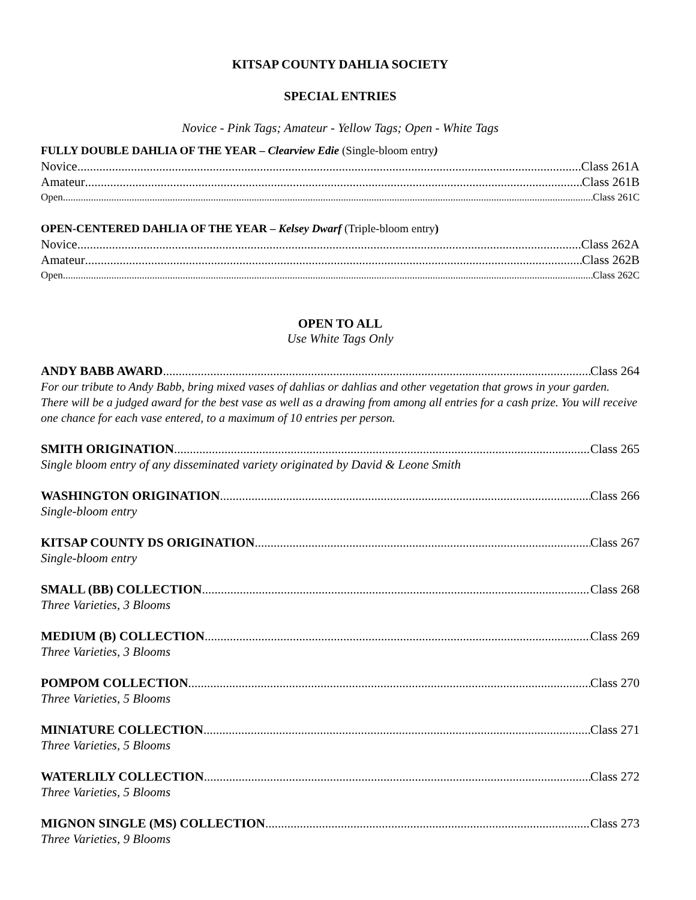KITSAP COUNTY DAHLIA SOCIETY
SPECIAL ENTRIES
Novice - Pink Tags; Amateur - Yellow Tags; Open - White Tags
FULLY DOUBLE DAHLIA OF THE YEAR – Clearview Edie (Single-bloom entry)
Novice Class 261A
Amateur Class 261B
Open Class 261C
OPEN-CENTERED DAHLIA OF THE YEAR – Kelsey Dwarf (Triple-bloom entry)
Novice Class 262A
Amateur Class 262B
Open Class 262C
OPEN TO ALL
Use White Tags Only
ANDY BABB AWARD Class 264
For our tribute to Andy Babb, bring mixed vases of dahlias or dahlias and other vegetation that grows in your garden. There will be a judged award for the best vase as well as a drawing from among all entries for a cash prize. You will receive one chance for each vase entered, to a maximum of 10 entries per person.
SMITH ORIGINATION Class 265
Single bloom entry of any disseminated variety originated by David & Leone Smith
WASHINGTON ORIGINATION Class 266
Single-bloom entry
KITSAP COUNTY DS ORIGINATION Class 267
Single-bloom entry
SMALL (BB) COLLECTION Class 268
Three Varieties, 3 Blooms
MEDIUM (B) COLLECTION Class 269
Three Varieties, 3 Blooms
POMPOM COLLECTION Class 270
Three Varieties, 5 Blooms
MINIATURE COLLECTION Class 271
Three Varieties, 5 Blooms
WATERLILY COLLECTION Class 272
Three Varieties, 5 Blooms
MIGNON SINGLE (MS) COLLECTION Class 273
Three Varieties, 9 Blooms